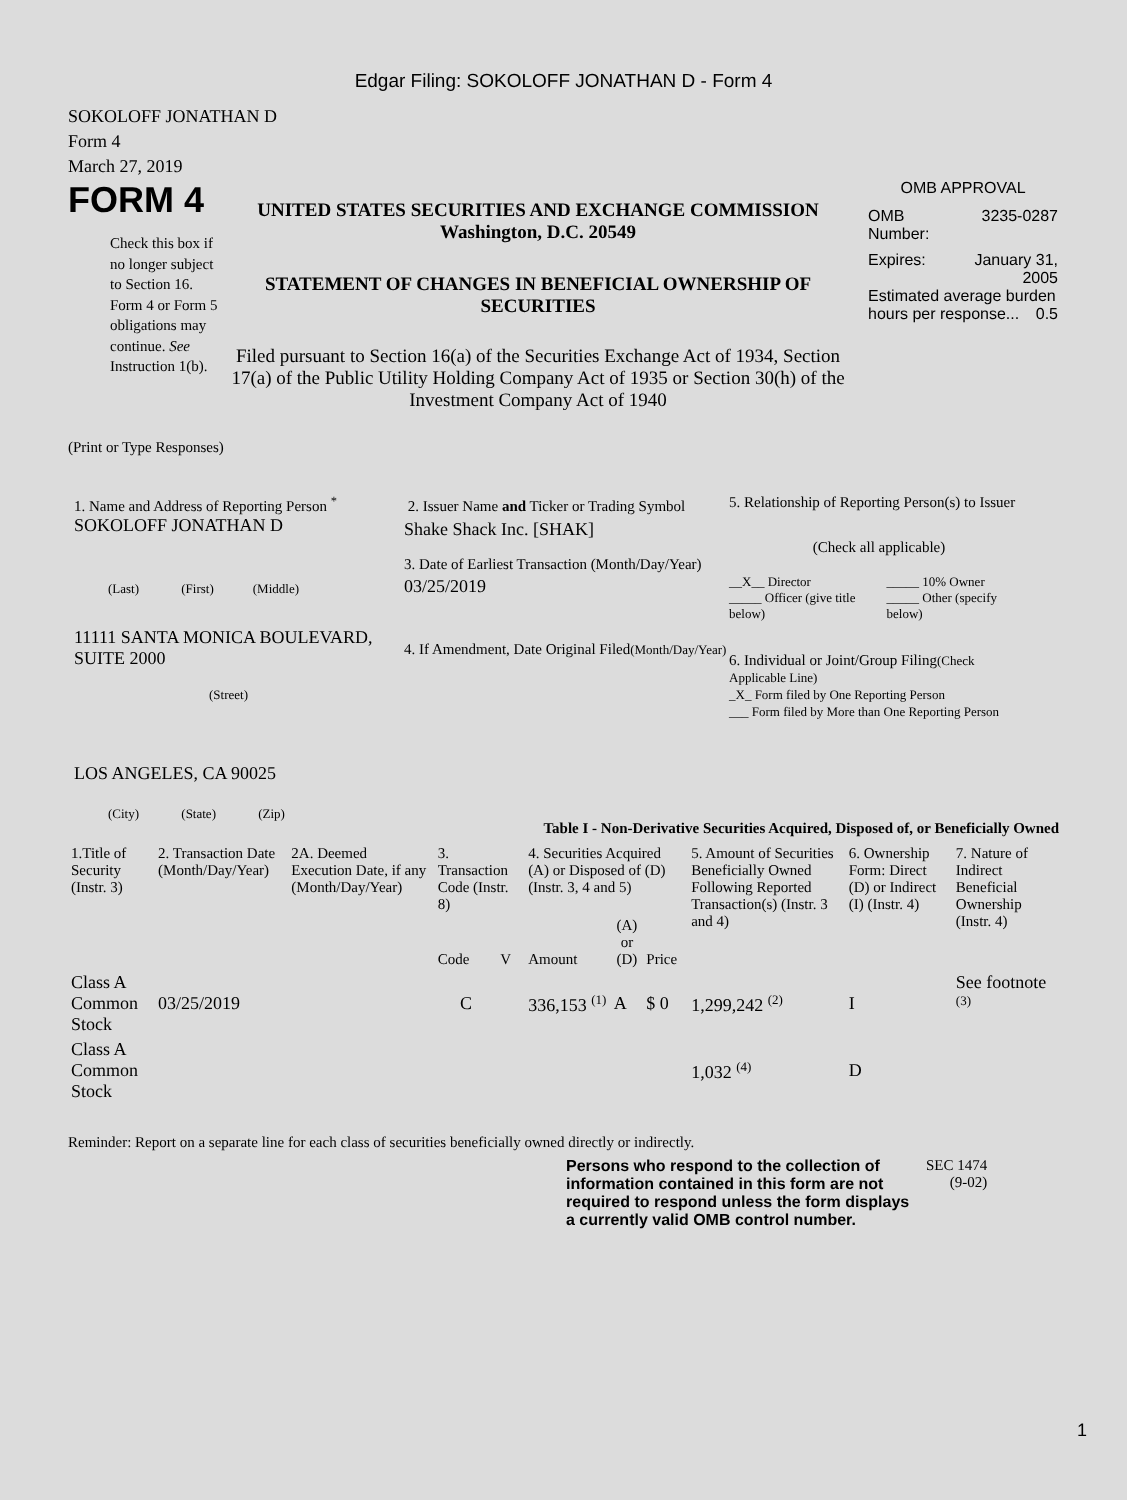Edgar Filing: SOKOLOFF JONATHAN D - Form 4
SOKOLOFF JONATHAN D
Form 4
March 27, 2019
FORM 4
Check this box if no longer subject to Section 16. Form 4 or Form 5 obligations may continue. See Instruction 1(b).
UNITED STATES SECURITIES AND EXCHANGE COMMISSION
Washington, D.C. 20549
STATEMENT OF CHANGES IN BENEFICIAL OWNERSHIP OF SECURITIES
Filed pursuant to Section 16(a) of the Securities Exchange Act of 1934, Section 17(a) of the Public Utility Holding Company Act of 1935 or Section 30(h) of the Investment Company Act of 1940
OMB APPROVAL
OMB
Number: 3235-0287
Expires: January 31,
2005
Estimated average burden hours per response... 0.5
(Print or Type Responses)
1. Name and Address of Reporting Person <sup>*</sup>
SOKOLOFF JONATHAN D
(Last) (First) (Middle)
11111 SANTA MONICA BOULEVARD, SUITE 2000
(Street)
LOS ANGELES, CA 90025
(City) (State) (Zip)
2. Issuer Name and Ticker or Trading Symbol
Shake Shack Inc. [SHAK]
3. Date of Earliest Transaction (Month/Day/Year)
03/25/2019
4. If Amendment, Date Original Filed(Month/Day/Year)
5. Relationship of Reporting Person(s) to Issuer
(Check all applicable)
| __X__ Director _____ Officer (give title below) | _____ 10% Owner _____ Other (specify below) |
6. Individual or Joint/Group Filing(Check Applicable Line)
_X_ Form filed by One Reporting Person
___ Form filed by More than One Reporting Person
Table I - Non-Derivative Securities Acquired, Disposed of, or Beneficially Owned
| 1.Title of Security (Instr. 3) | 2. Transaction Date (Month/Day/Year) | 2A. Deemed Execution Date, if any (Month/Day/Year) | 3. Transaction Code (Instr. 8) | | 4. Securities Acquired (A) or Disposed of (D) (Instr. 3, 4 and 5) | | | 5. Amount of Securities Beneficially Owned Following Reported Transaction(s) (Instr. 3 and 4) | 6. Ownership Form: Direct (D) or Indirect (I) (Instr. 4) | 7. Nature of Indirect Beneficial Ownership (Instr. 4) |
| --- | --- | --- | --- | --- | --- | --- | --- | --- | --- | --- |
| | | | Code | V | Amount | (A) or (D) | Price | | | |
| Class A Common Stock | 03/25/2019 | | C | | 336,153 <sup>(1)</sup> | A | $ 0 | 1,299,242 <sup>(2)</sup> | I | See footnote <sup>(3)</sup> |
| Class A Common Stock | | | | | | | | 1,032 <sup>(4)</sup> | D | |
Reminder: Report on a separate line for each class of securities beneficially owned directly or indirectly.
Persons who respond to the collection of information contained in this form are not required to respond unless the form displays a currently valid OMB control number.
SEC 1474
(9-02)
1